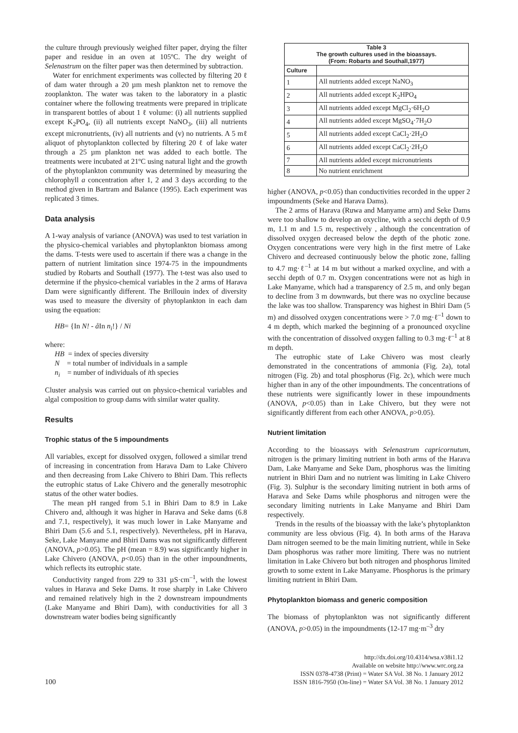the culture through previously weighed filter paper, drying the filter paper and residue in an oven at 105ºC. The dry weight of Selenastrum on the filter paper was then determined by subtraction.
Water for enrichment experiments was collected by filtering 20 ℓ of dam water through a 20 µm mesh plankton net to remove the zooplankton. The water was taken to the laboratory in a plastic container where the following treatments were prepared in triplicate in transparent bottles of about 1 ℓ volume: (i) all nutrients supplied except K<sub>2</sub>PO<sub>4</sub>, (ii) all nutrients except NaNO<sub>3</sub>, (iii) all nutrients except micronutrients, (iv) all nutrients and (v) no nutrients. A 5 mℓ aliquot of phytoplankton collected by filtering 20 ℓ of lake water through a 25 µm plankton net was added to each bottle. The treatments were incubated at 21ºC using natural light and the growth of the phytoplankton community was determined by measuring the chlorophyll a concentration after 1, 2 and 3 days according to the method given in Bartram and Balance (1995). Each experiment was replicated 3 times.
Data analysis
A 1-way analysis of variance (ANOVA) was used to test variation in the physico-chemical variables and phytoplankton biomass among the dams. T-tests were used to ascertain if there was a change in the pattern of nutrient limitation since 1974-75 in the impoundments studied by Robarts and Southall (1977). The t-test was also used to determine if the physico-chemical variables in the 2 arms of Harava Dam were significantly different. The Brillouin index of diversity was used to measure the diversity of phytoplankton in each dam using the equation:
HB= {In N! - å In n<sub>i</sub>!} / Ni
where:
HB = index of species diversity
N = total number of individuals in a sample
n<sub>i</sub> = number of individuals of ith species
Cluster analysis was carried out on physico-chemical variables and algal composition to group dams with similar water quality.
Results
Trophic status of the 5 impoundments
All variables, except for dissolved oxygen, followed a similar trend of increasing in concentration from Harava Dam to Lake Chivero and then decreasing from Lake Chivero to Bhiri Dam. This reflects the eutrophic status of Lake Chivero and the generally mesotrophic status of the other water bodies.
The mean pH ranged from 5.1 in Bhiri Dam to 8.9 in Lake Chivero and, although it was higher in Harava and Seke dams (6.8 and 7.1, respectively), it was much lower in Lake Manyame and Bhiri Dam (5.6 and 5.1, respectively). Nevertheless, pH in Harava, Seke, Lake Manyame and Bhiri Dams was not significantly different (ANOVA, p>0.05). The pH (mean = 8.9) was significantly higher in Lake Chivero (ANOVA, p<0.05) than in the other impoundments, which reflects its eutrophic state.
Conductivity ranged from 229 to 331 µS·cm<sup>–1</sup>, with the lowest values in Harava and Seke Dams. It rose sharply in Lake Chivero and remained relatively high in the 2 downstream impoundments (Lake Manyame and Bhiri Dam), with conductivities for all 3 downstream water bodies being significantly
| Table 3 The growth cultures used in the bioassays. (From: Robarts and Southall,1977) | |
| --- | --- |
| Culture | |
| 1 | All nutrients added except NaNO<sub>3</sub> |
| 2 | All nutrients added except K<sub>2</sub>HPO<sub>4</sub> |
| 3 | All nutrients added except MgCl<sub>2</sub>·6H<sub>2</sub>O |
| 4 | All nutrients added except MgSO<sub>4</sub>·7H<sub>2</sub>O |
| 5 | All nutrients added except CaCl<sub>2</sub>·2H<sub>2</sub>O |
| 6 | All nutrients added except CaCl<sub>2</sub>·2H<sub>2</sub>O |
| 7 | All nutrients added except micronutrients |
| 8 | No nutrient enrichment |
higher (ANOVA, p<0.05) than conductivities recorded in the upper 2 impoundments (Seke and Harava Dams).
The 2 arms of Harava (Ruwa and Manyame arm) and Seke Dams were too shallow to develop an oxycline, with a secchi depth of 0.9 m, 1.1 m and 1.5 m, respectively , although the concentration of dissolved oxygen decreased below the depth of the photic zone. Oxygen concentrations were very high in the first metre of Lake Chivero and decreased continuously below the photic zone, falling to 4.7 mg·ℓ<sup>–1</sup> at 14 m but without a marked oxycline, and with a secchi depth of 0.7 m. Oxygen concentrations were not as high in Lake Manyame, which had a transparency of 2.5 m, and only began to decline from 3 m downwards, but there was no oxycline because the lake was too shallow. Transparency was highest in Bhiri Dam (5 m) and dissolved oxygen concentrations were > 7.0 mg·ℓ<sup>–1</sup> down to 4 m depth, which marked the beginning of a pronounced oxycline with the concentration of dissolved oxygen falling to 0.3 mg·ℓ<sup>–1</sup> at 8 m depth.
The eutrophic state of Lake Chivero was most clearly demonstrated in the concentrations of ammonia (Fig. 2a), total nitrogen (Fig. 2b) and total phosphorus (Fig. 2c), which were much higher than in any of the other impoundments. The concentrations of these nutrients were significantly lower in these impoundments (ANOVA, p<0.05) than in Lake Chivero, but they were not significantly different from each other ANOVA, p>0.05).
Nutrient limitation
According to the bioassays with Selenastrum capricornutum, nitrogen is the primary limiting nutrient in both arms of the Harava Dam, Lake Manyame and Seke Dam, phosphorus was the limiting nutrient in Bhiri Dam and no nutrient was limiting in Lake Chivero (Fig. 3). Sulphur is the secondary limiting nutrient in both arms of Harava and Seke Dams while phosphorus and nitrogen were the secondary limiting nutrients in Lake Manyame and Bhiri Dam respectively.
Trends in the results of the bioassay with the lake’s phytoplankton community are less obvious (Fig. 4). In both arms of the Harava Dam nitrogen seemed to be the main limiting nutrient, while in Seke Dam phosphorus was rather more limiting. There was no nutrient limitation in Lake Chivero but both nitrogen and phosphorus limited growth to some extent in Lake Manyame. Phosphorus is the primary limiting nutrient in Bhiri Dam.
Phytoplankton biomass and generic composition
The biomass of phytoplankton was not significantly different (ANOVA, p>0.05) in the impoundments (12-17 mg·m<sup>–3</sup> dry
100
http://dx.doi.org/10.4314/wsa.v38i1.12
Available on website http://www.wrc.org.za
ISSN 0378-4738 (Print) = Water SA Vol. 38 No. 1 January 2012
ISSN 1816-7950 (On-line) = Water SA Vol. 38 No. 1 January 2012